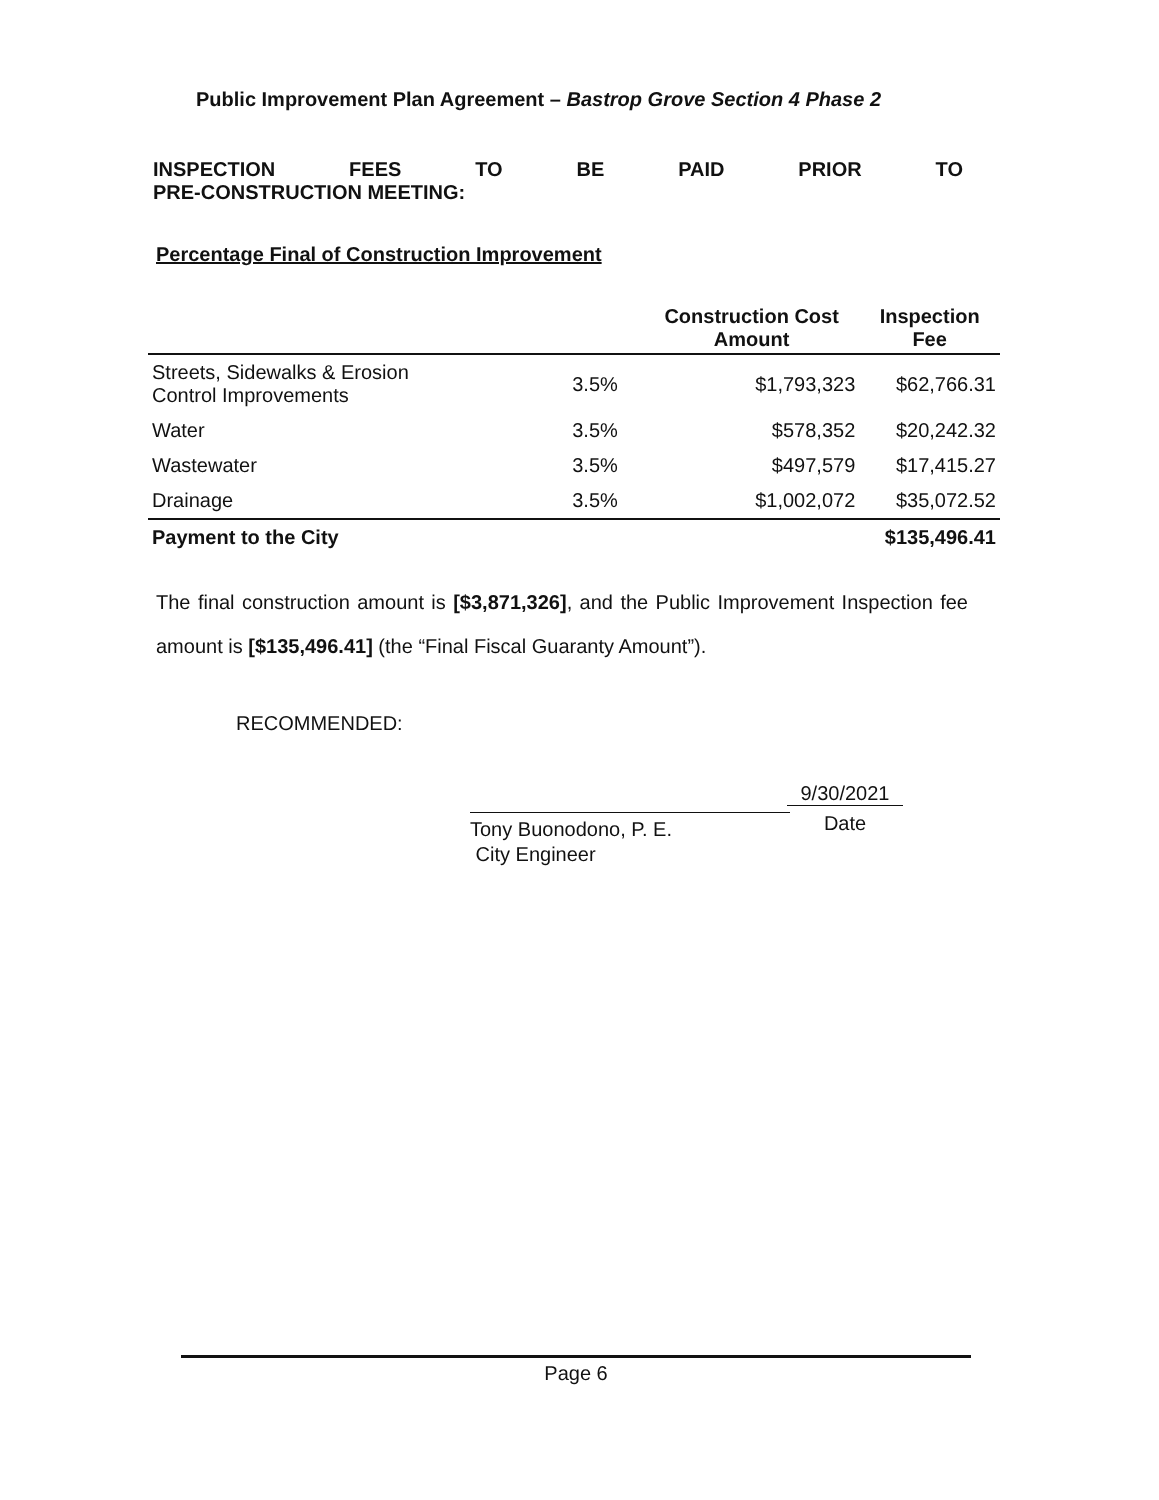Public Improvement Plan Agreement – Bastrop Grove Section 4 Phase 2
INSPECTION FEES TO BE PAID PRIOR TO
PRE-CONSTRUCTION MEETING:
Percentage Final of Construction Improvement
| | | Construction Cost Amount | Inspection Fee |
| --- | --- | --- | --- |
| Streets, Sidewalks & Erosion Control Improvements | 3.5% | $1,793,323 | $62,766.31 |
| Water | 3.5% | $578,352 | $20,242.32 |
| Wastewater | 3.5% | $497,579 | $17,415.27 |
| Drainage | 3.5% | $1,002,072 | $35,072.52 |
| Payment to the City | | | $135,496.41 |
The final construction amount is [$3,871,326], and the Public Improvement Inspection fee amount is [$135,496.41] (the “Final Fiscal Guaranty Amount”).
RECOMMENDED:
Tony Buonodono, P. E.
City Engineer
9/30/2021
Date
Page 6